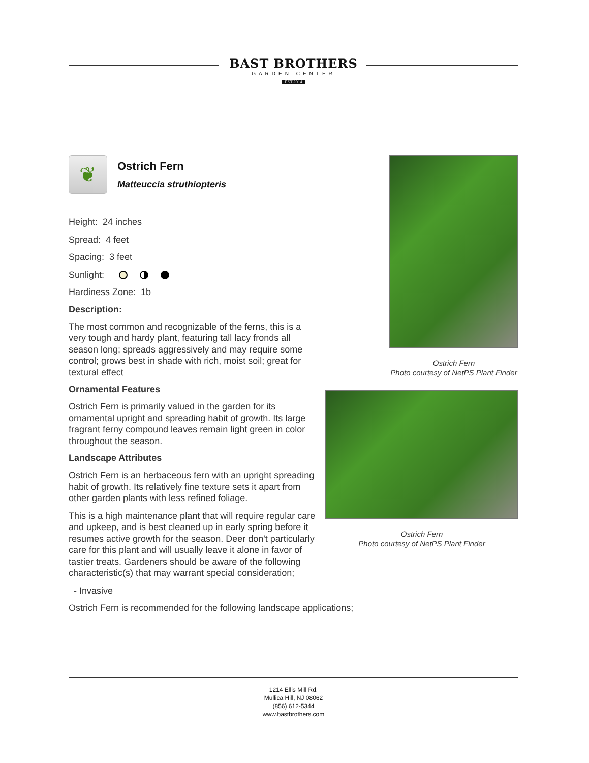BAST BROTHERS
GARDEN CENTER
EST.2014
Ostrich Fern
Photo courtesy of NetPS Plant Finder
Ostrich Fern
Photo courtesy of NetPS Plant Finder
❦
Ostrich Fern
Matteuccia struthiopteris
Height: 24 inches
Spread: 4 feet
Spacing: 3 feet
Sunlight:
Hardiness Zone: 1b
Description:
The most common and recognizable of the ferns, this is a very tough and hardy plant, featuring tall lacy fronds all season long; spreads aggressively and may require some control; grows best in shade with rich, moist soil; great for textural effect
Ornamental Features
Ostrich Fern is primarily valued in the garden for its ornamental upright and spreading habit of growth. Its large fragrant ferny compound leaves remain light green in color throughout the season.
Landscape Attributes
Ostrich Fern is an herbaceous fern with an upright spreading habit of growth. Its relatively fine texture sets it apart from other garden plants with less refined foliage.
This is a high maintenance plant that will require regular care and upkeep, and is best cleaned up in early spring before it resumes active growth for the season. Deer don't particularly care for this plant and will usually leave it alone in favor of tastier treats. Gardeners should be aware of the following characteristic(s) that may warrant special consideration;
- Invasive
Ostrich Fern is recommended for the following landscape applications;
1214 Ellis Mill Rd.
Mullica Hill, NJ 08062
(856) 612-5344
www.bastbrothers.com